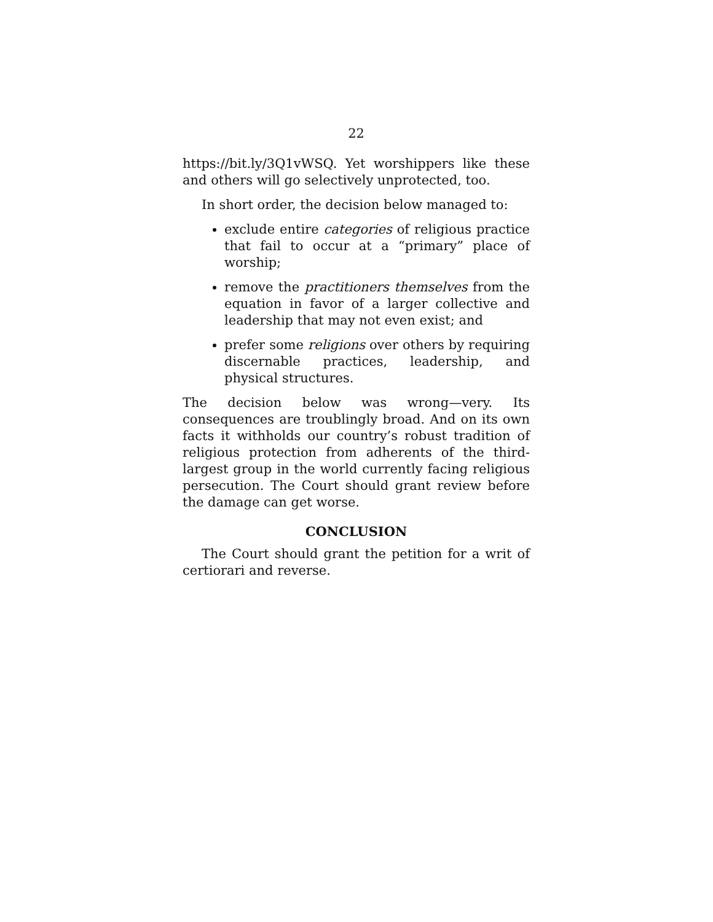22
https://bit.ly/3Q1vWSQ. Yet worshippers like these and others will go selectively unprotected, too.
In short order, the decision below managed to:
exclude entire categories of religious practice that fail to occur at a “primary” place of worship;
remove the practitioners themselves from the equation in favor of a larger collective and leadership that may not even exist; and
prefer some religions over others by requiring discernable practices, leadership, and physical structures.
The decision below was wrong—very. Its consequences are troublingly broad. And on its own facts it withholds our country’s robust tradition of religious protection from adherents of the third-largest group in the world currently facing religious persecution. The Court should grant review before the damage can get worse.
CONCLUSION
The Court should grant the petition for a writ of certiorari and reverse.